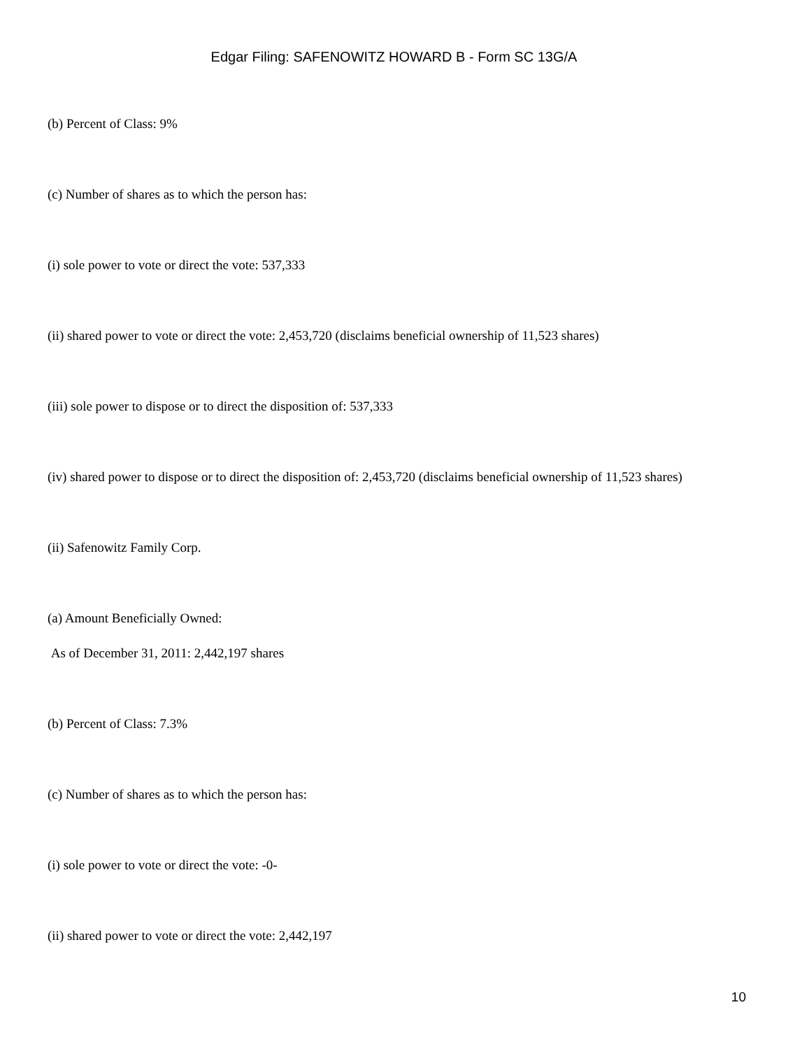Edgar Filing: SAFENOWITZ HOWARD B - Form SC 13G/A
(b) Percent of Class: 9%
(c) Number of shares as to which the person has:
(i) sole power to vote or direct the vote: 537,333
(ii) shared power to vote or direct the vote: 2,453,720 (disclaims beneficial ownership of 11,523 shares)
(iii) sole power to dispose or to direct the disposition of: 537,333
(iv) shared power to dispose or to direct the disposition of: 2,453,720 (disclaims beneficial ownership of 11,523 shares)
(ii) Safenowitz Family Corp.
(a) Amount Beneficially Owned:
As of December 31, 2011: 2,442,197 shares
(b) Percent of Class: 7.3%
(c) Number of shares as to which the person has:
(i) sole power to vote or direct the vote: -0-
(ii) shared power to vote or direct the vote: 2,442,197
10